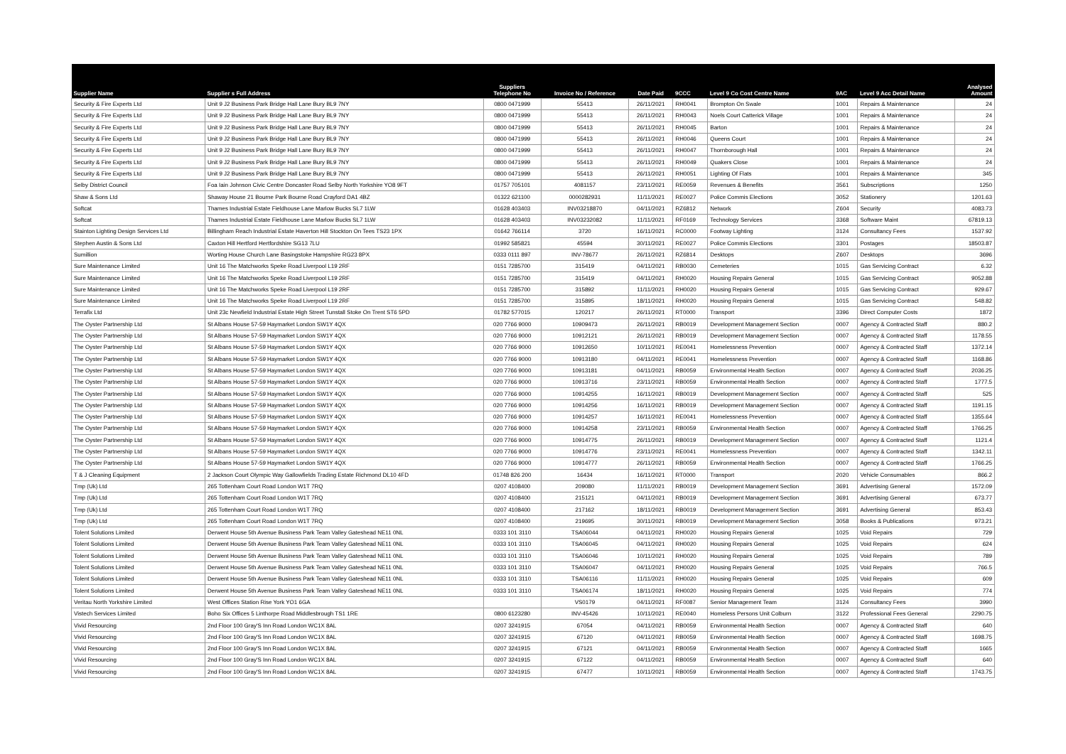| Supplier Name | Supplier s Full Address | Suppliers Telephone No | Invoice No / Reference | Date Paid | 9CCC | Level 9 Co Cost Centre Name | 9AC | Level 9 Acc Detail Name | Analysed Amount |
| --- | --- | --- | --- | --- | --- | --- | --- | --- | --- |
| Security & Fire Experts Ltd | Unit 9 J2 Business Park Bridge Hall Lane Bury BL9 7NY | 0800 0471999 | 55413 | 26/11/2021 | RH0041 | Brompton On Swale | 1001 | Repairs & Maintenance | 24 |
| Security & Fire Experts Ltd | Unit 9 J2 Business Park Bridge Hall Lane Bury BL9 7NY | 0800 0471999 | 55413 | 26/11/2021 | RH0043 | Noels Court Catterick Village | 1001 | Repairs & Maintenance | 24 |
| Security & Fire Experts Ltd | Unit 9 J2 Business Park Bridge Hall Lane Bury BL9 7NY | 0800 0471999 | 55413 | 26/11/2021 | RH0045 | Barton | 1001 | Repairs & Maintenance | 24 |
| Security & Fire Experts Ltd | Unit 9 J2 Business Park Bridge Hall Lane Bury BL9 7NY | 0800 0471999 | 55413 | 26/11/2021 | RH0046 | Queens Court | 1001 | Repairs & Maintenance | 24 |
| Security & Fire Experts Ltd | Unit 9 J2 Business Park Bridge Hall Lane Bury BL9 7NY | 0800 0471999 | 55413 | 26/11/2021 | RH0047 | Thornborough Hall | 1001 | Repairs & Maintenance | 24 |
| Security & Fire Experts Ltd | Unit 9 J2 Business Park Bridge Hall Lane Bury BL9 7NY | 0800 0471999 | 55413 | 26/11/2021 | RH0049 | Quakers Close | 1001 | Repairs & Maintenance | 24 |
| Security & Fire Experts Ltd | Unit 9 J2 Business Park Bridge Hall Lane Bury BL9 7NY | 0800 0471999 | 55413 | 26/11/2021 | RH0051 | Lighting Of Flats | 1001 | Repairs & Maintenance | 345 |
| Selby District Council | Foa Iain Johnson Civic Centre Doncaster Road Selby North Yorkshire YO8 9FT | 01757 705101 | 4081157 | 23/11/2021 | RE0059 | Revenues & Benefits | 3561 | Subscriptions | 1250 |
| Shaw & Sons Ltd | Shaway House 21 Bourne Park Bourne Road Crayford DA1 4BZ | 01322 621100 | 0000282931 | 11/11/2021 | RE0027 | Police Commis Elections | 3052 | Stationery | 1201.63 |
| Softcat | Thames Industrial Estate Fieldhouse Lane Marlow Bucks SL7 1LW | 01628 403403 | INV03218870 | 04/11/2021 | RZ6812 | Network | Z604 | Security | 4083.73 |
| Softcat | Thames Industrial Estate Fieldhouse Lane Marlow Bucks SL7 1LW | 01628 403403 | INV03232082 | 11/11/2021 | RF0169 | Technology Services | 3368 | Software Maint | 67819.13 |
| Stainton Lighting Design Services Ltd | Billingham Reach Industrial Estate Haverton Hill Stockton On Tees TS23 1PX | 01642 766114 | 3720 | 16/11/2021 | RC0000 | Footway Lighting | 3124 | Consultancy Fees | 1537.92 |
| Stephen Austin & Sons Ltd | Caxton Hill Hertford Hertfordshire SG13 7LU | 01992 585821 | 45594 | 30/11/2021 | RE0027 | Police Commis Elections | 3301 | Postages | 18503.87 |
| Sumillion | Worting House Church Lane Basingstoke Hampshire RG23 8PX | 0333 0111 897 | INV-78677 | 26/11/2021 | RZ6814 | Desktops | Z607 | Desktops | 3696 |
| Sure Maintenance Limited | Unit 16 The Matchworks Speke Road Liverpool L19 2RF | 0151 7285700 | 315419 | 04/11/2021 | RB0030 | Cemeteries | 1015 | Gas Servicing Contract | 6.32 |
| Sure Maintenance Limited | Unit 16 The Matchworks Speke Road Liverpool L19 2RF | 0151 7285700 | 315419 | 04/11/2021 | RH0020 | Housing Repairs General | 1015 | Gas Servicing Contract | 9052.88 |
| Sure Maintenance Limited | Unit 16 The Matchworks Speke Road Liverpool L19 2RF | 0151 7285700 | 315892 | 11/11/2021 | RH0020 | Housing Repairs General | 1015 | Gas Servicing Contract | 929.67 |
| Sure Maintenance Limited | Unit 16 The Matchworks Speke Road Liverpool L19 2RF | 0151 7285700 | 315895 | 18/11/2021 | RH0020 | Housing Repairs General | 1015 | Gas Servicing Contract | 548.82 |
| Terrafix Ltd | Unit 23c Newfield Industrial Estate High Street Tunstall Stoke On Trent ST6 5PD | 01782 577015 | 120217 | 26/11/2021 | RT0000 | Transport | 3396 | Direct Computer Costs | 1872 |
| The Oyster Partnership Ltd | St Albans House 57-59 Haymarket London SW1Y 4QX | 020 7766 9000 | 10909473 | 26/11/2021 | RB0019 | Development Management Section | 0007 | Agency & Contracted Staff | 880.2 |
| The Oyster Partnership Ltd | St Albans House 57-59 Haymarket London SW1Y 4QX | 020 7766 9000 | 10912121 | 26/11/2021 | RB0019 | Development Management Section | 0007 | Agency & Contracted Staff | 1178.55 |
| The Oyster Partnership Ltd | St Albans House 57-59 Haymarket London SW1Y 4QX | 020 7766 9000 | 10912650 | 10/11/2021 | RE0041 | Homelessness Prevention | 0007 | Agency & Contracted Staff | 1372.14 |
| The Oyster Partnership Ltd | St Albans House 57-59 Haymarket London SW1Y 4QX | 020 7766 9000 | 10913180 | 04/11/2021 | RE0041 | Homelessness Prevention | 0007 | Agency & Contracted Staff | 1168.86 |
| The Oyster Partnership Ltd | St Albans House 57-59 Haymarket London SW1Y 4QX | 020 7766 9000 | 10913181 | 04/11/2021 | RB0059 | Environmental Health Section | 0007 | Agency & Contracted Staff | 2036.25 |
| The Oyster Partnership Ltd | St Albans House 57-59 Haymarket London SW1Y 4QX | 020 7766 9000 | 10913716 | 23/11/2021 | RB0059 | Environmental Health Section | 0007 | Agency & Contracted Staff | 1777.5 |
| The Oyster Partnership Ltd | St Albans House 57-59 Haymarket London SW1Y 4QX | 020 7766 9000 | 10914255 | 16/11/2021 | RB0019 | Development Management Section | 0007 | Agency & Contracted Staff | 525 |
| The Oyster Partnership Ltd | St Albans House 57-59 Haymarket London SW1Y 4QX | 020 7766 9000 | 10914256 | 16/11/2021 | RB0019 | Development Management Section | 0007 | Agency & Contracted Staff | 1191.15 |
| The Oyster Partnership Ltd | St Albans House 57-59 Haymarket London SW1Y 4QX | 020 7766 9000 | 10914257 | 16/11/2021 | RE0041 | Homelessness Prevention | 0007 | Agency & Contracted Staff | 1355.64 |
| The Oyster Partnership Ltd | St Albans House 57-59 Haymarket London SW1Y 4QX | 020 7766 9000 | 10914258 | 23/11/2021 | RB0059 | Environmental Health Section | 0007 | Agency & Contracted Staff | 1766.25 |
| The Oyster Partnership Ltd | St Albans House 57-59 Haymarket London SW1Y 4QX | 020 7766 9000 | 10914775 | 26/11/2021 | RB0019 | Development Management Section | 0007 | Agency & Contracted Staff | 1121.4 |
| The Oyster Partnership Ltd | St Albans House 57-59 Haymarket London SW1Y 4QX | 020 7766 9000 | 10914776 | 23/11/2021 | RE0041 | Homelessness Prevention | 0007 | Agency & Contracted Staff | 1342.11 |
| The Oyster Partnership Ltd | St Albans House 57-59 Haymarket London SW1Y 4QX | 020 7766 9000 | 10914777 | 26/11/2021 | RB0059 | Environmental Health Section | 0007 | Agency & Contracted Staff | 1766.25 |
| T & J Cleaning Equipment | 2 Jackson Court Olympic Way Gallowfields Trading Estate Richmond DL10 4FD | 01748 826 200 | 16434 | 16/11/2021 | RT0000 | Transport | 2020 | Vehicle Consumables | 866.2 |
| Tmp (Uk) Ltd | 265 Tottenham Court Road London W1T 7RQ | 0207 4108400 | 209080 | 11/11/2021 | RB0019 | Development Management Section | 3691 | Advertising General | 1572.09 |
| Tmp (Uk) Ltd | 265 Tottenham Court Road London W1T 7RQ | 0207 4108400 | 215121 | 04/11/2021 | RB0019 | Development Management Section | 3691 | Advertising General | 673.77 |
| Tmp (Uk) Ltd | 265 Tottenham Court Road London W1T 7RQ | 0207 4108400 | 217162 | 18/11/2021 | RB0019 | Development Management Section | 3691 | Advertising General | 853.43 |
| Tmp (Uk) Ltd | 265 Tottenham Court Road London W1T 7RQ | 0207 4108400 | 219695 | 30/11/2021 | RB0019 | Development Management Section | 3058 | Books & Publications | 973.21 |
| Tolent Solutions Limited | Derwent House 5th Avenue Business Park Team Valley Gateshead NE11 0NL | 0333 101 3110 | TSA06044 | 04/11/2021 | RH0020 | Housing Repairs General | 1025 | Void Repairs | 729 |
| Tolent Solutions Limited | Derwent House 5th Avenue Business Park Team Valley Gateshead NE11 0NL | 0333 101 3110 | TSA06045 | 04/11/2021 | RH0020 | Housing Repairs General | 1025 | Void Repairs | 624 |
| Tolent Solutions Limited | Derwent House 5th Avenue Business Park Team Valley Gateshead NE11 0NL | 0333 101 3110 | TSA06046 | 10/11/2021 | RH0020 | Housing Repairs General | 1025 | Void Repairs | 789 |
| Tolent Solutions Limited | Derwent House 5th Avenue Business Park Team Valley Gateshead NE11 0NL | 0333 101 3110 | TSA06047 | 04/11/2021 | RH0020 | Housing Repairs General | 1025 | Void Repairs | 766.5 |
| Tolent Solutions Limited | Derwent House 5th Avenue Business Park Team Valley Gateshead NE11 0NL | 0333 101 3110 | TSA06116 | 11/11/2021 | RH0020 | Housing Repairs General | 1025 | Void Repairs | 609 |
| Tolent Solutions Limited | Derwent House 5th Avenue Business Park Team Valley Gateshead NE11 0NL | 0333 101 3110 | TSA06174 | 18/11/2021 | RH0020 | Housing Repairs General | 1025 | Void Repairs | 774 |
| Veritau North Yorkshire Limited | West Offices Station Rise York YO1 6GA | | VS0179 | 04/11/2021 | RF0087 | Senior Management Team | 3124 | Consultancy Fees | 3990 |
| Vistech Services Limited | Boho Six Offices 5 Linthorpe Road Middlesbrough TS1 1RE | 0800 6123280 | INV-45426 | 10/11/2021 | RE0040 | Homeless Persons Unit Colburn | 3122 | Professional Fees General | 2290.75 |
| Vivid Resourcing | 2nd Floor 100 Gray'S Inn Road London WC1X 8AL | 0207 3241915 | 67054 | 04/11/2021 | RB0059 | Environmental Health Section | 0007 | Agency & Contracted Staff | 640 |
| Vivid Resourcing | 2nd Floor 100 Gray'S Inn Road London WC1X 8AL | 0207 3241915 | 67120 | 04/11/2021 | RB0059 | Environmental Health Section | 0007 | Agency & Contracted Staff | 1698.75 |
| Vivid Resourcing | 2nd Floor 100 Gray'S Inn Road London WC1X 8AL | 0207 3241915 | 67121 | 04/11/2021 | RB0059 | Environmental Health Section | 0007 | Agency & Contracted Staff | 1665 |
| Vivid Resourcing | 2nd Floor 100 Gray'S Inn Road London WC1X 8AL | 0207 3241915 | 67122 | 04/11/2021 | RB0059 | Environmental Health Section | 0007 | Agency & Contracted Staff | 640 |
| Vivid Resourcing | 2nd Floor 100 Gray'S Inn Road London WC1X 8AL | 0207 3241915 | 67477 | 10/11/2021 | RB0059 | Environmental Health Section | 0007 | Agency & Contracted Staff | 1743.75 |